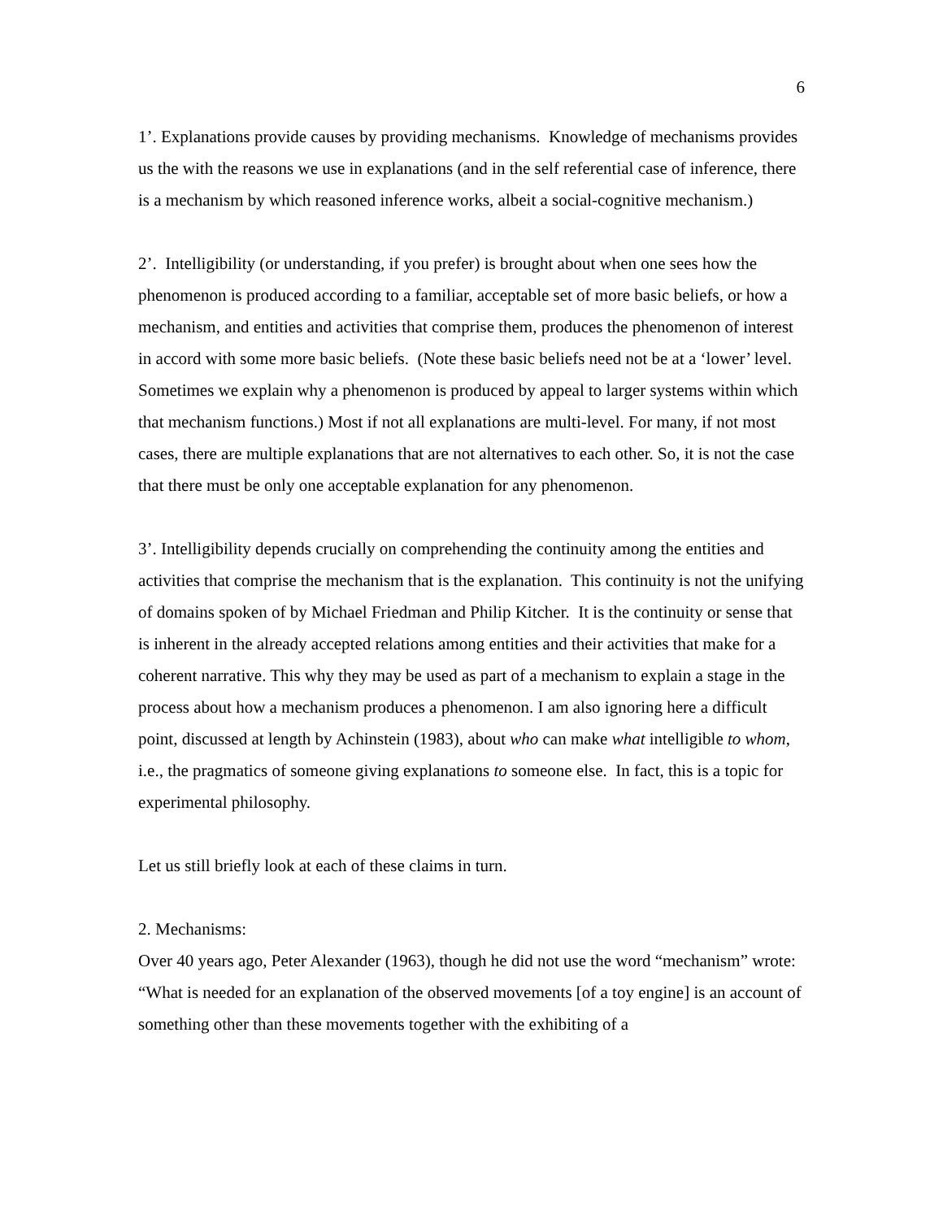6
1’. Explanations provide causes by providing mechanisms. Knowledge of mechanisms provides us the with the reasons we use in explanations (and in the self referential case of inference, there is a mechanism by which reasoned inference works, albeit a social-cognitive mechanism.)
2’. Intelligibility (or understanding, if you prefer) is brought about when one sees how the phenomenon is produced according to a familiar, acceptable set of more basic beliefs, or how a mechanism, and entities and activities that comprise them, produces the phenomenon of interest in accord with some more basic beliefs. (Note these basic beliefs need not be at a ‘lower’ level. Sometimes we explain why a phenomenon is produced by appeal to larger systems within which that mechanism functions.) Most if not all explanations are multi-level. For many, if not most cases, there are multiple explanations that are not alternatives to each other. So, it is not the case that there must be only one acceptable explanation for any phenomenon.
3’. Intelligibility depends crucially on comprehending the continuity among the entities and activities that comprise the mechanism that is the explanation. This continuity is not the unifying of domains spoken of by Michael Friedman and Philip Kitcher. It is the continuity or sense that is inherent in the already accepted relations among entities and their activities that make for a coherent narrative. This why they may be used as part of a mechanism to explain a stage in the process about how a mechanism produces a phenomenon. I am also ignoring here a difficult point, discussed at length by Achinstein (1983), about who can make what intelligible to whom, i.e., the pragmatics of someone giving explanations to someone else. In fact, this is a topic for experimental philosophy.
Let us still briefly look at each of these claims in turn.
2. Mechanisms:
Over 40 years ago, Peter Alexander (1963), though he did not use the word “mechanism” wrote: “What is needed for an explanation of the observed movements [of a toy engine] is an account of something other than these movements together with the exhibiting of a